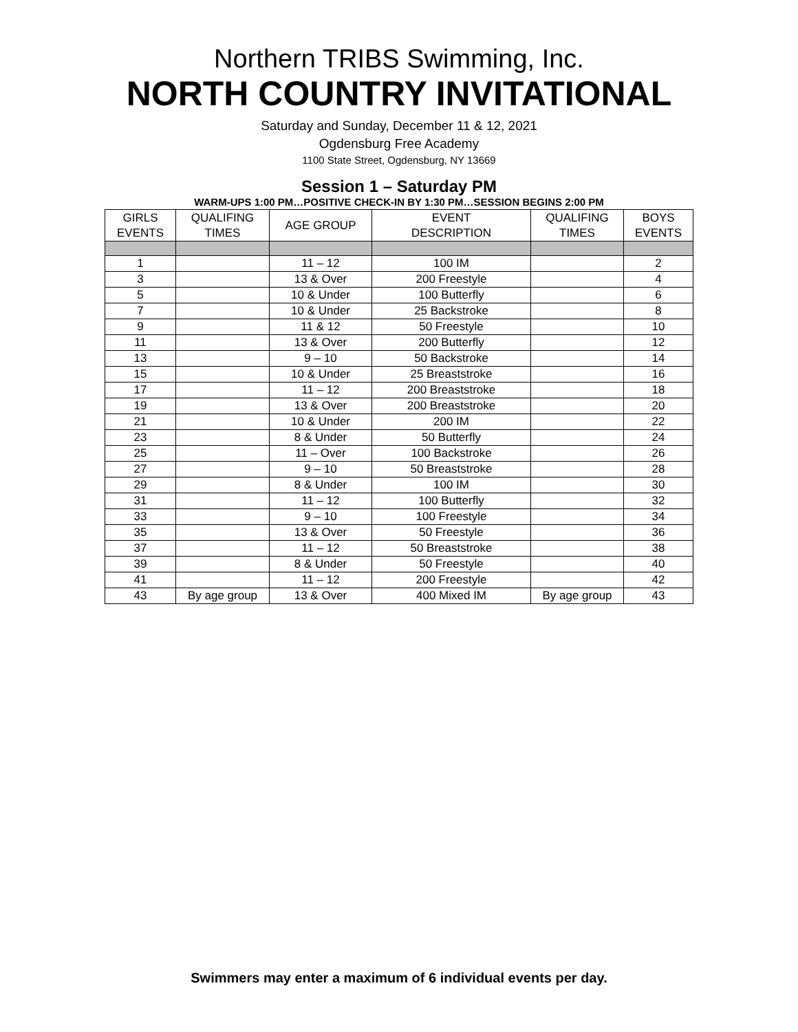Northern TRIBS Swimming, Inc.
NORTH COUNTRY INVITATIONAL
Saturday and Sunday, December 11 & 12, 2021
Ogdensburg Free Academy
1100 State Street, Ogdensburg, NY 13669
Session 1 – Saturday PM
WARM-UPS 1:00 PM…POSITIVE CHECK-IN BY 1:30 PM…SESSION BEGINS 2:00 PM
| GIRLS EVENTS | QUALIFING TIMES | AGE GROUP | EVENT DESCRIPTION | QUALIFING TIMES | BOYS EVENTS |
| --- | --- | --- | --- | --- | --- |
| 1 | | 11 – 12 | 100 IM | | 2 |
| 3 | | 13 & Over | 200 Freestyle | | 4 |
| 5 | | 10 & Under | 100 Butterfly | | 6 |
| 7 | | 10 & Under | 25 Backstroke | | 8 |
| 9 | | 11 & 12 | 50 Freestyle | | 10 |
| 11 | | 13 & Over | 200 Butterfly | | 12 |
| 13 | | 9 – 10 | 50 Backstroke | | 14 |
| 15 | | 10 & Under | 25 Breaststroke | | 16 |
| 17 | | 11 – 12 | 200 Breaststroke | | 18 |
| 19 | | 13 & Over | 200 Breaststroke | | 20 |
| 21 | | 10 & Under | 200 IM | | 22 |
| 23 | | 8 & Under | 50 Butterfly | | 24 |
| 25 | | 11 – Over | 100 Backstroke | | 26 |
| 27 | | 9 – 10 | 50 Breaststroke | | 28 |
| 29 | | 8 & Under | 100 IM | | 30 |
| 31 | | 11 – 12 | 100 Butterfly | | 32 |
| 33 | | 9 – 10 | 100 Freestyle | | 34 |
| 35 | | 13 & Over | 50 Freestyle | | 36 |
| 37 | | 11 – 12 | 50 Breaststroke | | 38 |
| 39 | | 8 & Under | 50 Freestyle | | 40 |
| 41 | | 11 – 12 | 200 Freestyle | | 42 |
| 43 | By age group | 13 & Over | 400 Mixed IM | By age group | 43 |
Swimmers may enter a maximum of 6 individual events per day.